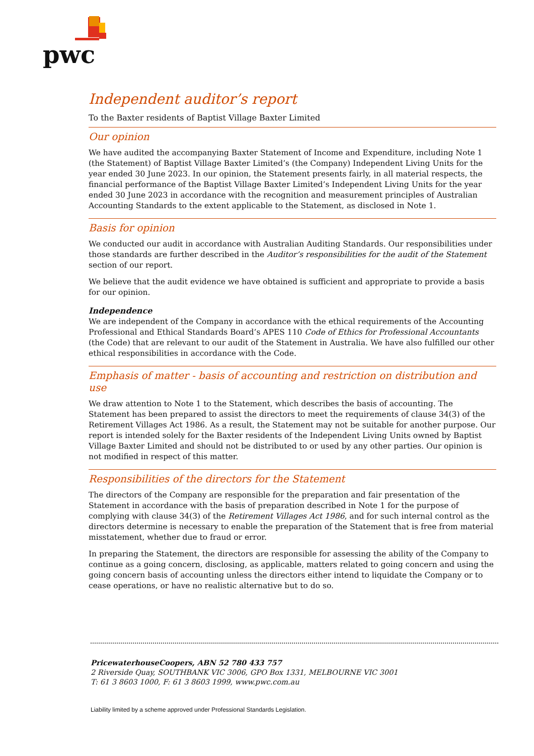pwc
Independent auditor’s report
To the Baxter residents of Baptist Village Baxter Limited
Our opinion
We have audited the accompanying Baxter Statement of Income and Expenditure, including Note 1 (the Statement) of Baptist Village Baxter Limited’s (the Company) Independent Living Units for the year ended 30 June 2023. In our opinion, the Statement presents fairly, in all material respects, the financial performance of the Baptist Village Baxter Limited’s Independent Living Units for the year ended 30 June 2023 in accordance with the recognition and measurement principles of Australian Accounting Standards to the extent applicable to the Statement, as disclosed in Note 1.
Basis for opinion
We conducted our audit in accordance with Australian Auditing Standards. Our responsibilities under those standards are further described in the Auditor’s responsibilities for the audit of the Statement section of our report.
We believe that the audit evidence we have obtained is sufficient and appropriate to provide a basis for our opinion.
Independence
We are independent of the Company in accordance with the ethical requirements of the Accounting Professional and Ethical Standards Board’s APES 110 Code of Ethics for Professional Accountants (the Code) that are relevant to our audit of the Statement in Australia. We have also fulfilled our other ethical responsibilities in accordance with the Code.
Emphasis of matter - basis of accounting and restriction on distribution and use
We draw attention to Note 1 to the Statement, which describes the basis of accounting. The Statement has been prepared to assist the directors to meet the requirements of clause 34(3) of the Retirement Villages Act 1986. As a result, the Statement may not be suitable for another purpose. Our report is intended solely for the Baxter residents of the Independent Living Units owned by Baptist Village Baxter Limited and should not be distributed to or used by any other parties. Our opinion is not modified in respect of this matter.
Responsibilities of the directors for the Statement
The directors of the Company are responsible for the preparation and fair presentation of the Statement in accordance with the basis of preparation described in Note 1 for the purpose of complying with clause 34(3) of the Retirement Villages Act 1986, and for such internal control as the directors determine is necessary to enable the preparation of the Statement that is free from material misstatement, whether due to fraud or error.
In preparing the Statement, the directors are responsible for assessing the ability of the Company to continue as a going concern, disclosing, as applicable, matters related to going concern and using the going concern basis of accounting unless the directors either intend to liquidate the Company or to cease operations, or have no realistic alternative but to do so.
PricewaterhouseCoopers, ABN 52 780 433 757
2 Riverside Quay, SOUTHBANK VIC 3006, GPO Box 1331, MELBOURNE VIC 3001
T: 61 3 8603 1000, F: 61 3 8603 1999, www.pwc.com.au
Liability limited by a scheme approved under Professional Standards Legislation.